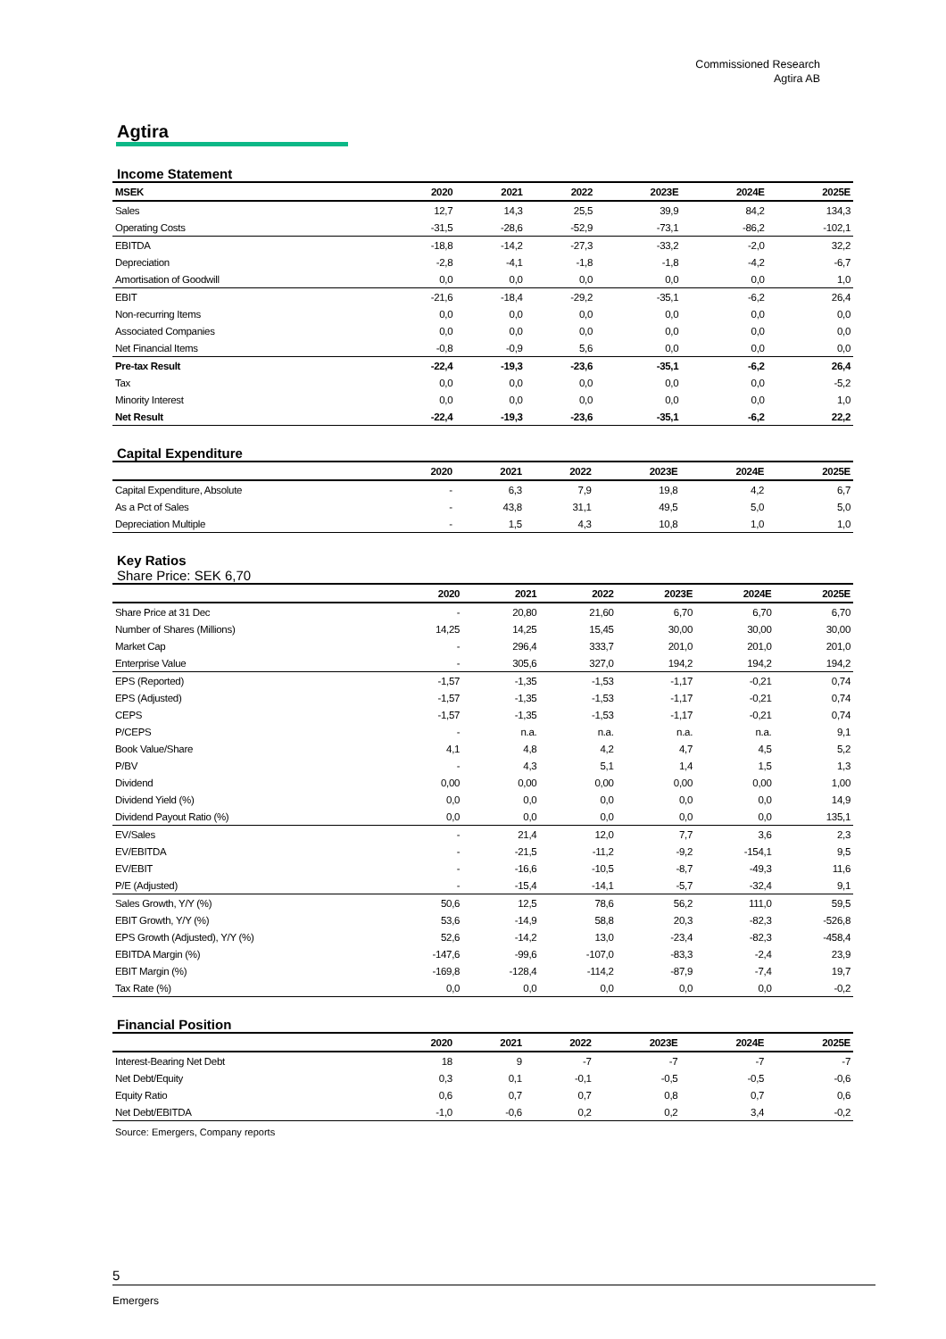Commissioned Research
Agtira AB
Agtira
Income Statement
| MSEK | 2020 | 2021 | 2022 | 2023E | 2024E | 2025E |
| --- | --- | --- | --- | --- | --- | --- |
| Sales | 12,7 | 14,3 | 25,5 | 39,9 | 84,2 | 134,3 |
| Operating Costs | -31,5 | -28,6 | -52,9 | -73,1 | -86,2 | -102,1 |
| EBITDA | -18,8 | -14,2 | -27,3 | -33,2 | -2,0 | 32,2 |
| Depreciation | -2,8 | -4,1 | -1,8 | -1,8 | -4,2 | -6,7 |
| Amortisation of Goodwill | 0,0 | 0,0 | 0,0 | 0,0 | 0,0 | 1,0 |
| EBIT | -21,6 | -18,4 | -29,2 | -35,1 | -6,2 | 26,4 |
| Non-recurring Items | 0,0 | 0,0 | 0,0 | 0,0 | 0,0 | 0,0 |
| Associated Companies | 0,0 | 0,0 | 0,0 | 0,0 | 0,0 | 0,0 |
| Net Financial Items | -0,8 | -0,9 | 5,6 | 0,0 | 0,0 | 0,0 |
| Pre-tax Result | -22,4 | -19,3 | -23,6 | -35,1 | -6,2 | 26,4 |
| Tax | 0,0 | 0,0 | 0,0 | 0,0 | 0,0 | -5,2 |
| Minority Interest | 0,0 | 0,0 | 0,0 | 0,0 | 0,0 | 1,0 |
| Net Result | -22,4 | -19,3 | -23,6 | -35,1 | -6,2 | 22,2 |
Capital Expenditure
| | 2020 | 2021 | 2022 | 2023E | 2024E | 2025E |
| --- | --- | --- | --- | --- | --- | --- |
| Capital Expenditure, Absolute | - | 6,3 | 7,9 | 19,8 | 4,2 | 6,7 |
| As a Pct of Sales | - | 43,8 | 31,1 | 49,5 | 5,0 | 5,0 |
| Depreciation Multiple | - | 1,5 | 4,3 | 10,8 | 1,0 | 1,0 |
Key Ratios
Share Price: SEK 6,70
| | 2020 | 2021 | 2022 | 2023E | 2024E | 2025E |
| --- | --- | --- | --- | --- | --- | --- |
| Share Price at 31 Dec | - | 20,80 | 21,60 | 6,70 | 6,70 | 6,70 |
| Number of Shares (Millions) | 14,25 | 14,25 | 15,45 | 30,00 | 30,00 | 30,00 |
| Market Cap | - | 296,4 | 333,7 | 201,0 | 201,0 | 201,0 |
| Enterprise Value | - | 305,6 | 327,0 | 194,2 | 194,2 | 194,2 |
| EPS (Reported) | -1,57 | -1,35 | -1,53 | -1,17 | -0,21 | 0,74 |
| EPS (Adjusted) | -1,57 | -1,35 | -1,53 | -1,17 | -0,21 | 0,74 |
| CEPS | -1,57 | -1,35 | -1,53 | -1,17 | -0,21 | 0,74 |
| P/CEPS | - | n.a. | n.a. | n.a. | n.a. | 9,1 |
| Book Value/Share | 4,1 | 4,8 | 4,2 | 4,7 | 4,5 | 5,2 |
| P/BV | - | 4,3 | 5,1 | 1,4 | 1,5 | 1,3 |
| Dividend | 0,00 | 0,00 | 0,00 | 0,00 | 0,00 | 1,00 |
| Dividend Yield (%) | 0,0 | 0,0 | 0,0 | 0,0 | 0,0 | 14,9 |
| Dividend Payout Ratio (%) | 0,0 | 0,0 | 0,0 | 0,0 | 0,0 | 135,1 |
| EV/Sales | - | 21,4 | 12,0 | 7,7 | 3,6 | 2,3 |
| EV/EBITDA | - | -21,5 | -11,2 | -9,2 | -154,1 | 9,5 |
| EV/EBIT | - | -16,6 | -10,5 | -8,7 | -49,3 | 11,6 |
| P/E (Adjusted) | - | -15,4 | -14,1 | -5,7 | -32,4 | 9,1 |
| Sales Growth, Y/Y (%) | 50,6 | 12,5 | 78,6 | 56,2 | 111,0 | 59,5 |
| EBIT Growth, Y/Y (%) | 53,6 | -14,9 | 58,8 | 20,3 | -82,3 | -526,8 |
| EPS Growth (Adjusted), Y/Y (%) | 52,6 | -14,2 | 13,0 | -23,4 | -82,3 | -458,4 |
| EBITDA Margin (%) | -147,6 | -99,6 | -107,0 | -83,3 | -2,4 | 23,9 |
| EBIT Margin (%) | -169,8 | -128,4 | -114,2 | -87,9 | -7,4 | 19,7 |
| Tax Rate (%) | 0,0 | 0,0 | 0,0 | 0,0 | 0,0 | -0,2 |
Financial Position
| | 2020 | 2021 | 2022 | 2023E | 2024E | 2025E |
| --- | --- | --- | --- | --- | --- | --- |
| Interest-Bearing Net Debt | 18 | 9 | -7 | -7 | -7 | -7 |
| Net Debt/Equity | 0,3 | 0,1 | -0,1 | -0,5 | -0,5 | -0,6 |
| Equity Ratio | 0,6 | 0,7 | 0,7 | 0,8 | 0,7 | 0,6 |
| Net Debt/EBITDA | -1,0 | -0,6 | 0,2 | 0,2 | 3,4 | -0,2 |
Source: Emergers, Company reports
5
Emergers